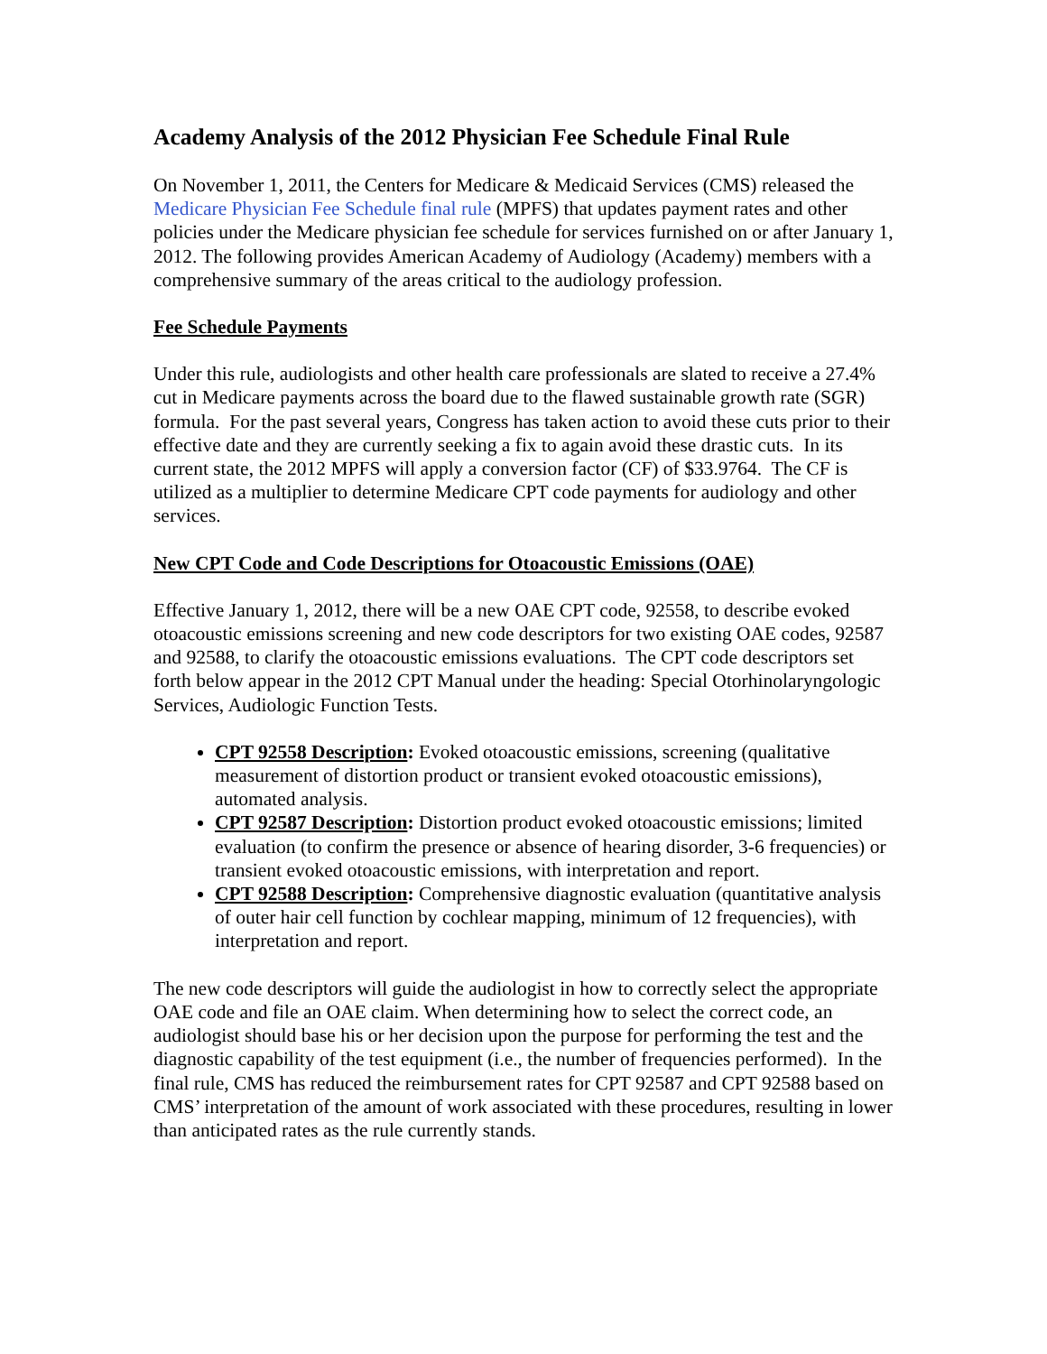Academy Analysis of the 2012 Physician Fee Schedule Final Rule
On November 1, 2011, the Centers for Medicare & Medicaid Services (CMS) released the Medicare Physician Fee Schedule final rule (MPFS) that updates payment rates and other policies under the Medicare physician fee schedule for services furnished on or after January 1, 2012. The following provides American Academy of Audiology (Academy) members with a comprehensive summary of the areas critical to the audiology profession.
Fee Schedule Payments
Under this rule, audiologists and other health care professionals are slated to receive a 27.4% cut in Medicare payments across the board due to the flawed sustainable growth rate (SGR) formula. For the past several years, Congress has taken action to avoid these cuts prior to their effective date and they are currently seeking a fix to again avoid these drastic cuts. In its current state, the 2012 MPFS will apply a conversion factor (CF) of $33.9764. The CF is utilized as a multiplier to determine Medicare CPT code payments for audiology and other services.
New CPT Code and Code Descriptions for Otoacoustic Emissions (OAE)
Effective January 1, 2012, there will be a new OAE CPT code, 92558, to describe evoked otoacoustic emissions screening and new code descriptors for two existing OAE codes, 92587 and 92588, to clarify the otoacoustic emissions evaluations. The CPT code descriptors set forth below appear in the 2012 CPT Manual under the heading: Special Otorhinolaryngologic Services, Audiologic Function Tests.
CPT 92558 Description: Evoked otoacoustic emissions, screening (qualitative measurement of distortion product or transient evoked otoacoustic emissions), automated analysis.
CPT 92587 Description: Distortion product evoked otoacoustic emissions; limited evaluation (to confirm the presence or absence of hearing disorder, 3-6 frequencies) or transient evoked otoacoustic emissions, with interpretation and report.
CPT 92588 Description: Comprehensive diagnostic evaluation (quantitative analysis of outer hair cell function by cochlear mapping, minimum of 12 frequencies), with interpretation and report.
The new code descriptors will guide the audiologist in how to correctly select the appropriate OAE code and file an OAE claim. When determining how to select the correct code, an audiologist should base his or her decision upon the purpose for performing the test and the diagnostic capability of the test equipment (i.e., the number of frequencies performed). In the final rule, CMS has reduced the reimbursement rates for CPT 92587 and CPT 92588 based on CMS’ interpretation of the amount of work associated with these procedures, resulting in lower than anticipated rates as the rule currently stands.